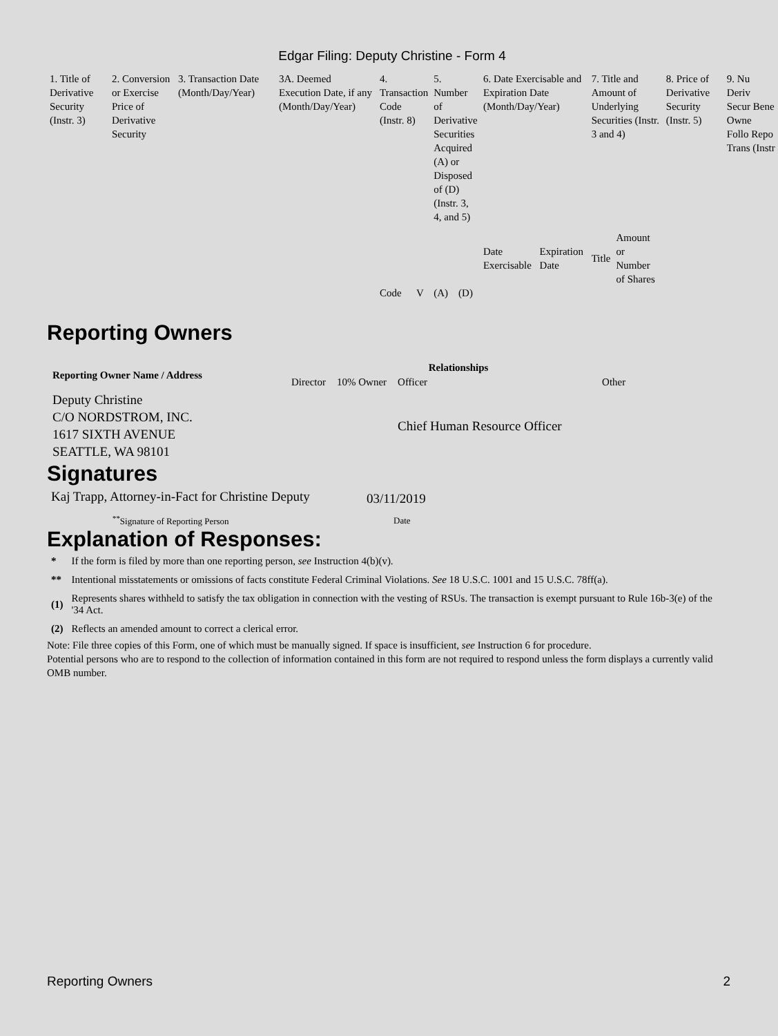Edgar Filing: Deputy Christine - Form 4
| 1. Title of Derivative Security (Instr. 3) | 2. Conversion or Exercise Price of Derivative Security | 3. Transaction Date (Month/Day/Year) | 3A. Deemed Execution Date, if any (Month/Day/Year) | 4. Transaction Code (Instr. 8) | | 5. Number of Derivative Securities Acquired (A) or Disposed of (D) (Instr. 3, 4, and 5) | | 6. Date Exercisable and Expiration Date (Month/Day/Year) | | 7. Title and Amount of Underlying Securities (Instr. 3 and 4) | | 8. Price of Derivative Security (Instr. 5) | 9. Nu Deriv Secur Bene Owne Follo Repo Trans (Instr |
| | | | | Code | V | (A) | (D) | Date Exercisable | Expiration Date | Title | Amount or Number of Shares | | |
Reporting Owners
| Reporting Owner Name / Address | Relationships | | | |
| --- | --- | --- | --- | --- |
| | Director | 10% Owner | Officer | Other |
| Deputy Christine C/O NORDSTROM, INC. 1617 SIXTH AVENUE SEATTLE, WA 98101 | | | Chief Human Resource Officer | |
Signatures
| Kaj Trapp, Attorney-in-Fact for Christine Deputy | 03/11/2019 |
| <sup>**</sup> Signature of Reporting Person | Date |
Explanation of Responses:
| * | If the form is filed by more than one reporting person, see Instruction 4(b)(v). |
| ** | Intentional misstatements or omissions of facts constitute Federal Criminal Violations. See 18 U.S.C. 1001 and 15 U.S.C. 78ff(a). |
| (1) | Represents shares withheld to satisfy the tax obligation in connection with the vesting of RSUs. The transaction is exempt pursuant to Rule 16b-3(e) of the '34 Act. |
| (2) | Reflects an amended amount to correct a clerical error. |
Note: File three copies of this Form, one of which must be manually signed. If space is insufficient, see Instruction 6 for procedure.
Potential persons who are to respond to the collection of information contained in this form are not required to respond unless the form displays a currently valid OMB number.
Reporting Owners 2